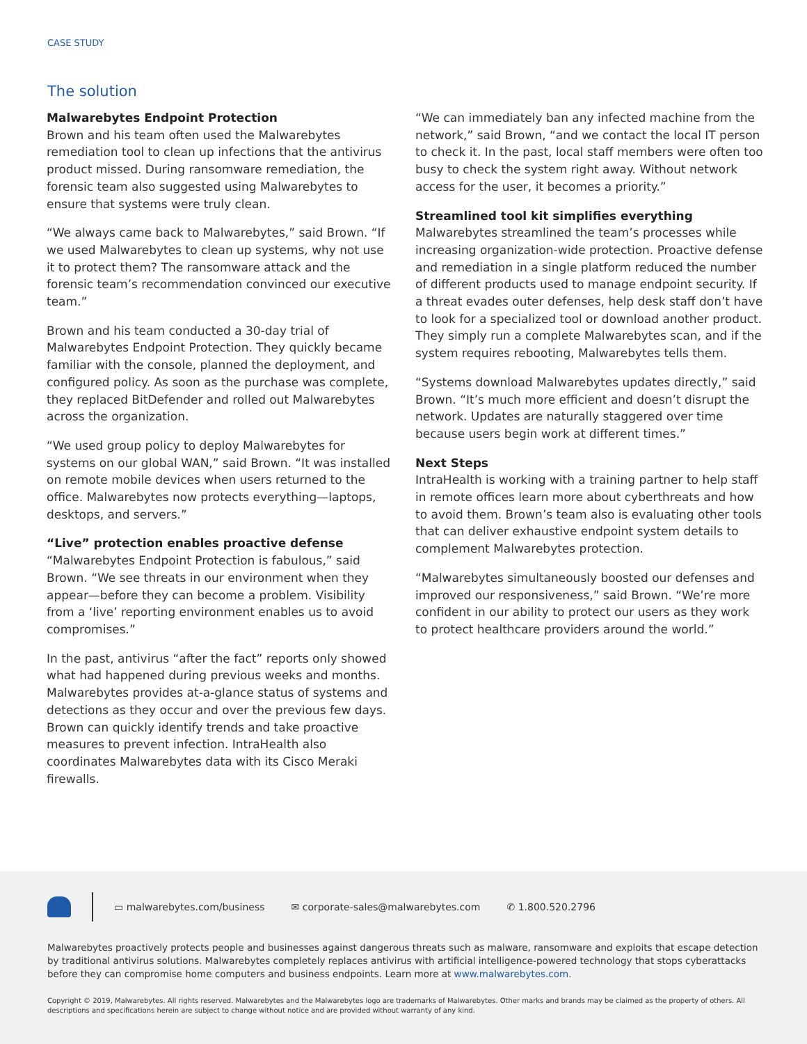CASE STUDY
The solution
Malwarebytes Endpoint Protection
Brown and his team often used the Malwarebytes remediation tool to clean up infections that the antivirus product missed. During ransomware remediation, the forensic team also suggested using Malwarebytes to ensure that systems were truly clean.
“We always came back to Malwarebytes,” said Brown. “If we used Malwarebytes to clean up systems, why not use it to protect them? The ransomware attack and the forensic team’s recommendation convinced our executive team.”
Brown and his team conducted a 30-day trial of Malwarebytes Endpoint Protection. They quickly became familiar with the console, planned the deployment, and configured policy. As soon as the purchase was complete, they replaced BitDefender and rolled out Malwarebytes across the organization.
“We used group policy to deploy Malwarebytes for systems on our global WAN,” said Brown. “It was installed on remote mobile devices when users returned to the office. Malwarebytes now protects everything—laptops, desktops, and servers.”
“Live” protection enables proactive defense
“Malwarebytes Endpoint Protection is fabulous,” said Brown. “We see threats in our environment when they appear—before they can become a problem. Visibility from a ‘live’ reporting environment enables us to avoid compromises.”
In the past, antivirus “after the fact” reports only showed what had happened during previous weeks and months. Malwarebytes provides at-a-glance status of systems and detections as they occur and over the previous few days. Brown can quickly identify trends and take proactive measures to prevent infection. IntraHealth also coordinates Malwarebytes data with its Cisco Meraki firewalls.
“We can immediately ban any infected machine from the network,” said Brown, “and we contact the local IT person to check it. In the past, local staff members were often too busy to check the system right away. Without network access for the user, it becomes a priority.”
Streamlined tool kit simplifies everything
Malwarebytes streamlined the team’s processes while increasing organization-wide protection. Proactive defense and remediation in a single platform reduced the number of different products used to manage endpoint security. If a threat evades outer defenses, help desk staff don’t have to look for a specialized tool or download another product. They simply run a complete Malwarebytes scan, and if the system requires rebooting, Malwarebytes tells them.
“Systems download Malwarebytes updates directly,” said Brown. “It’s much more efficient and doesn’t disrupt the network. Updates are naturally staggered over time because users begin work at different times.”
Next Steps
IntraHealth is working with a training partner to help staff in remote offices learn more about cyberthreats and how to avoid them. Brown’s team also is evaluating other tools that can deliver exhaustive endpoint system details to complement Malwarebytes protection.
“Malwarebytes simultaneously boosted our defenses and improved our responsiveness,” said Brown. “We’re more confident in our ability to protect our users as they work to protect healthcare providers around the world.”
▭ malwarebytes.com/business ✉ corporate-sales@malwarebytes.com ✆ 1.800.520.2796
Malwarebytes proactively protects people and businesses against dangerous threats such as malware, ransomware and exploits that escape detection by traditional antivirus solutions. Malwarebytes completely replaces antivirus with artificial intelligence-powered technology that stops cyberattacks before they can compromise home computers and business endpoints. Learn more at www.malwarebytes.com.
Copyright © 2019, Malwarebytes. All rights reserved. Malwarebytes and the Malwarebytes logo are trademarks of Malwarebytes. Other marks and brands may be claimed as the property of others. All descriptions and specifications herein are subject to change without notice and are provided without warranty of any kind.